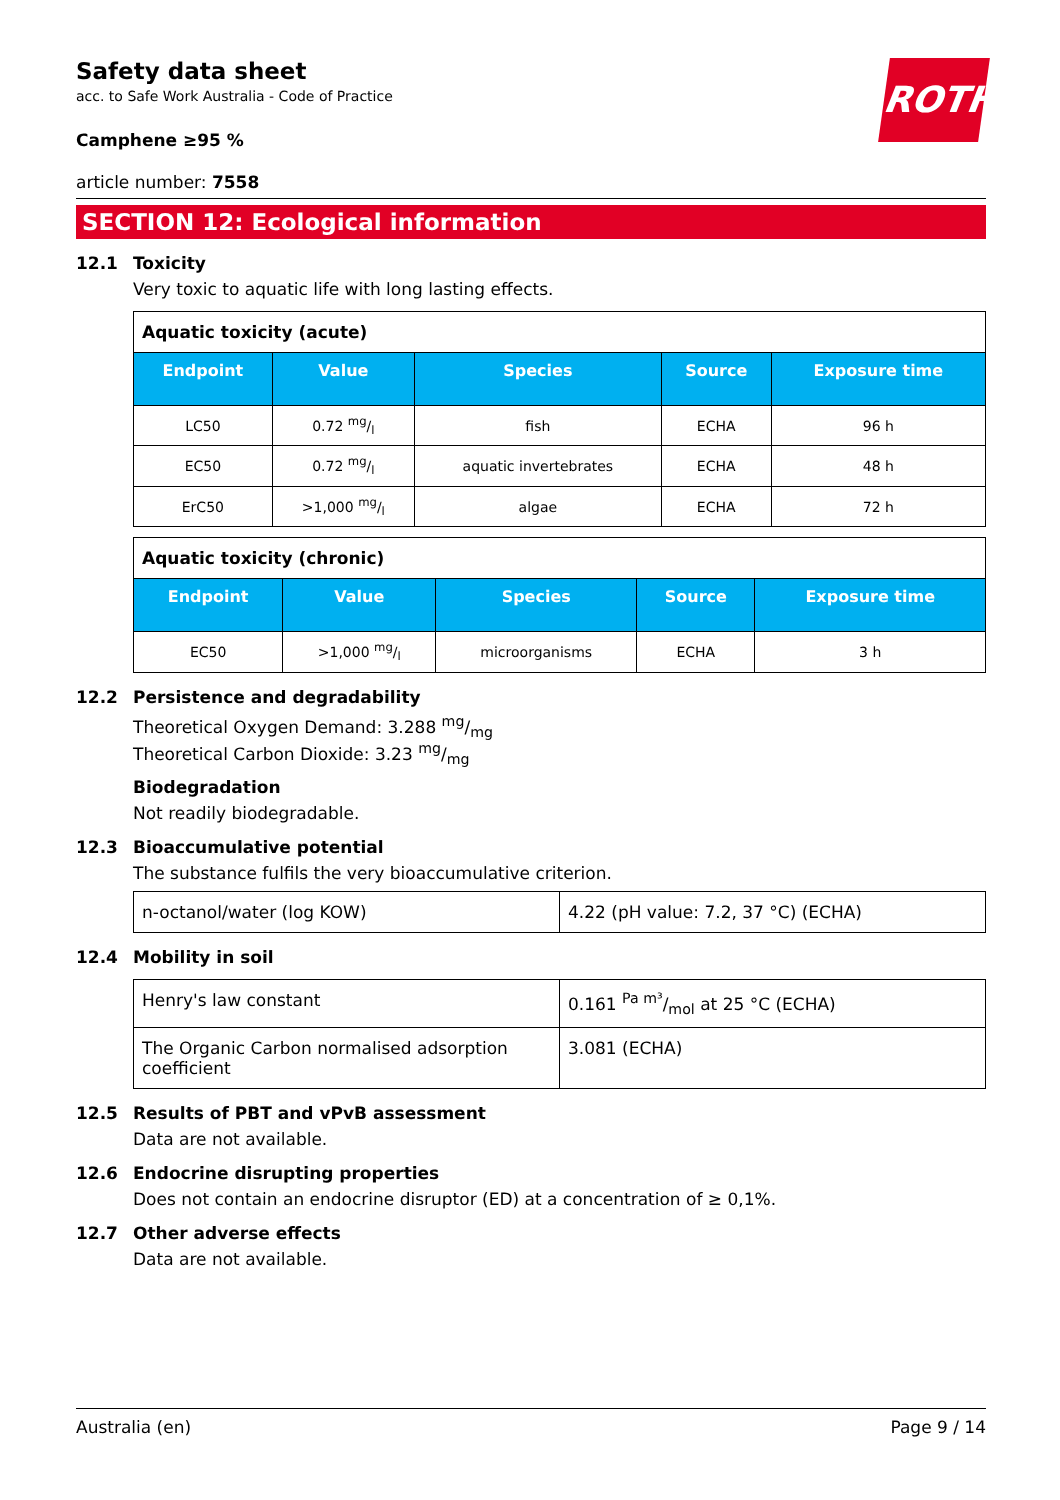ROTH
Safety data sheet
acc. to Safe Work Australia - Code of Practice
Camphene ≥95 %
article number: 7558
SECTION 12: Ecological information
12.1 Toxicity
Very toxic to aquatic life with long lasting effects.
| Aquatic toxicity (acute) | | | | |
| Endpoint | Value | Species | Source | Exposure time |
| LC50 | 0.72 mg/l | fish | ECHA | 96 h |
| EC50 | 0.72 mg/l | aquatic invertebrates | ECHA | 48 h |
| ErC50 | >1,000 mg/l | algae | ECHA | 72 h |
| Aquatic toxicity (chronic) | | | | |
| Endpoint | Value | Species | Source | Exposure time |
| EC50 | >1,000 mg/l | microorganisms | ECHA | 3 h |
12.2 Persistence and degradability
Theoretical Oxygen Demand: 3.288 mg/mg
Theoretical Carbon Dioxide: 3.23 mg/mg
Biodegradation
Not readily biodegradable.
12.3 Bioaccumulative potential
The substance fulfils the very bioaccumulative criterion.
| n-octanol/water (log KOW) | 4.22 (pH value: 7.2, 37 °C) (ECHA) |
12.4 Mobility in soil
| Henry's law constant | 0.161 Pa m³/mol at 25 °C (ECHA) |
| The Organic Carbon normalised adsorption coefficient | 3.081 (ECHA) |
12.5 Results of PBT and vPvB assessment
Data are not available.
12.6 Endocrine disrupting properties
Does not contain an endocrine disruptor (ED) at a concentration of ≥ 0,1%.
12.7 Other adverse effects
Data are not available.
Australia (en) Page 9 / 14